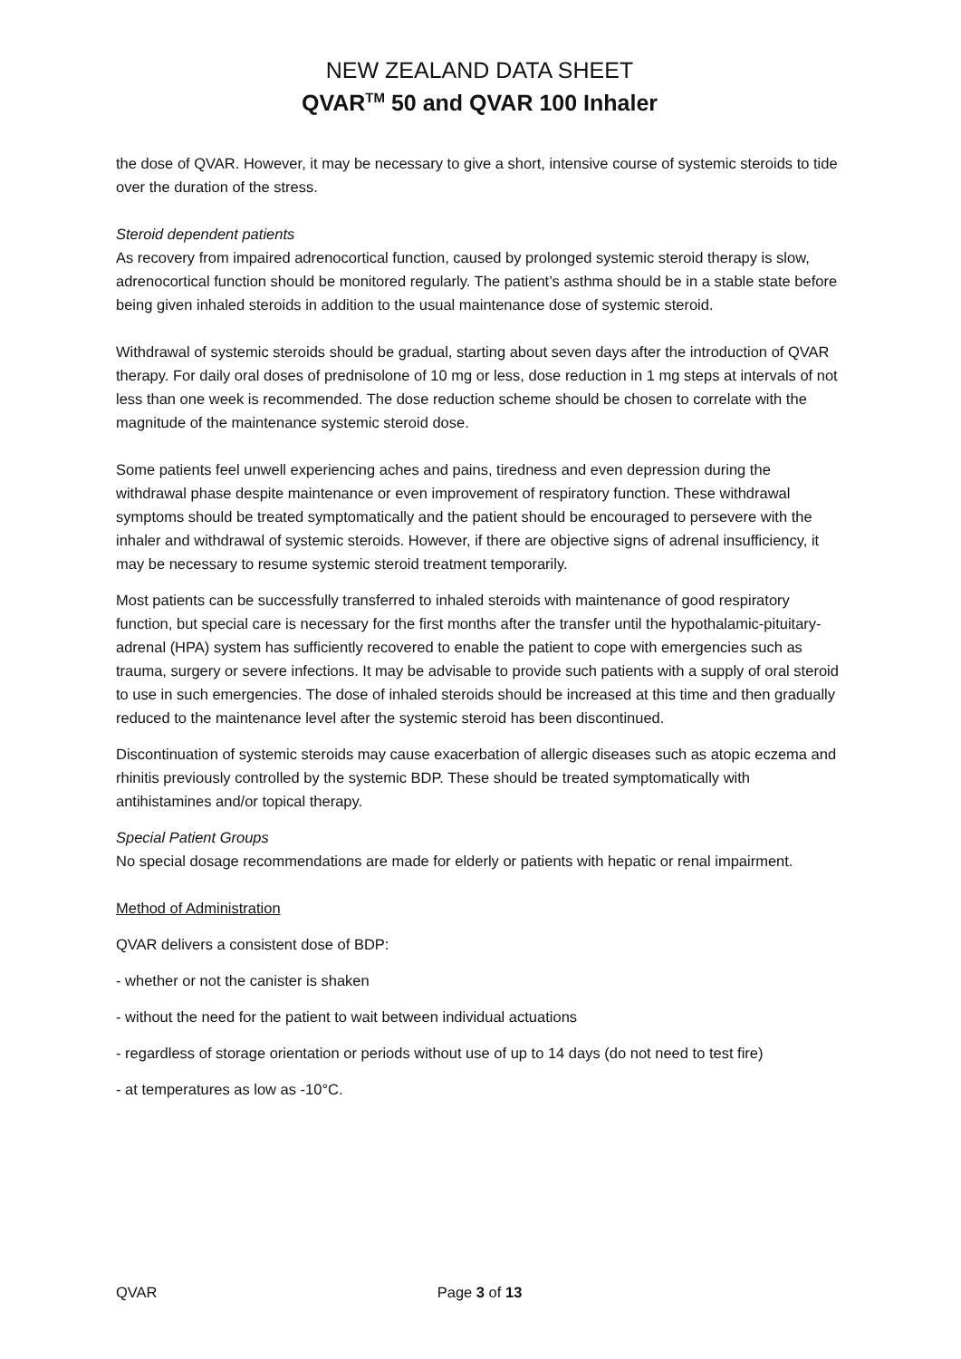NEW ZEALAND DATA SHEET
QVAR<sup>TM</sup> 50 and QVAR 100 Inhaler
the dose of QVAR. However, it may be necessary to give a short, intensive course of systemic steroids to tide over the duration of the stress.
Steroid dependent patients
As recovery from impaired adrenocortical function, caused by prolonged systemic steroid therapy is slow, adrenocortical function should be monitored regularly. The patient’s asthma should be in a stable state before being given inhaled steroids in addition to the usual maintenance dose of systemic steroid.
Withdrawal of systemic steroids should be gradual, starting about seven days after the introduction of QVAR therapy. For daily oral doses of prednisolone of 10 mg or less, dose reduction in 1 mg steps at intervals of not less than one week is recommended. The dose reduction scheme should be chosen to correlate with the magnitude of the maintenance systemic steroid dose.
Some patients feel unwell experiencing aches and pains, tiredness and even depression during the withdrawal phase despite maintenance or even improvement of respiratory function. These withdrawal symptoms should be treated symptomatically and the patient should be encouraged to persevere with the inhaler and withdrawal of systemic steroids. However, if there are objective signs of adrenal insufficiency, it may be necessary to resume systemic steroid treatment temporarily.
Most patients can be successfully transferred to inhaled steroids with maintenance of good respiratory function, but special care is necessary for the first months after the transfer until the hypothalamic-pituitary-adrenal (HPA) system has sufficiently recovered to enable the patient to cope with emergencies such as trauma, surgery or severe infections. It may be advisable to provide such patients with a supply of oral steroid to use in such emergencies. The dose of inhaled steroids should be increased at this time and then gradually reduced to the maintenance level after the systemic steroid has been discontinued.
Discontinuation of systemic steroids may cause exacerbation of allergic diseases such as atopic eczema and rhinitis previously controlled by the systemic BDP. These should be treated symptomatically with antihistamines and/or topical therapy.
Special Patient Groups
No special dosage recommendations are made for elderly or patients with hepatic or renal impairment.
Method of Administration
QVAR delivers a consistent dose of BDP:
- whether or not the canister is shaken
- without the need for the patient to wait between individual actuations
- regardless of storage orientation or periods without use of up to 14 days (do not need to test fire)
- at temperatures as low as -10°C.
QVAR Page 3 of 13